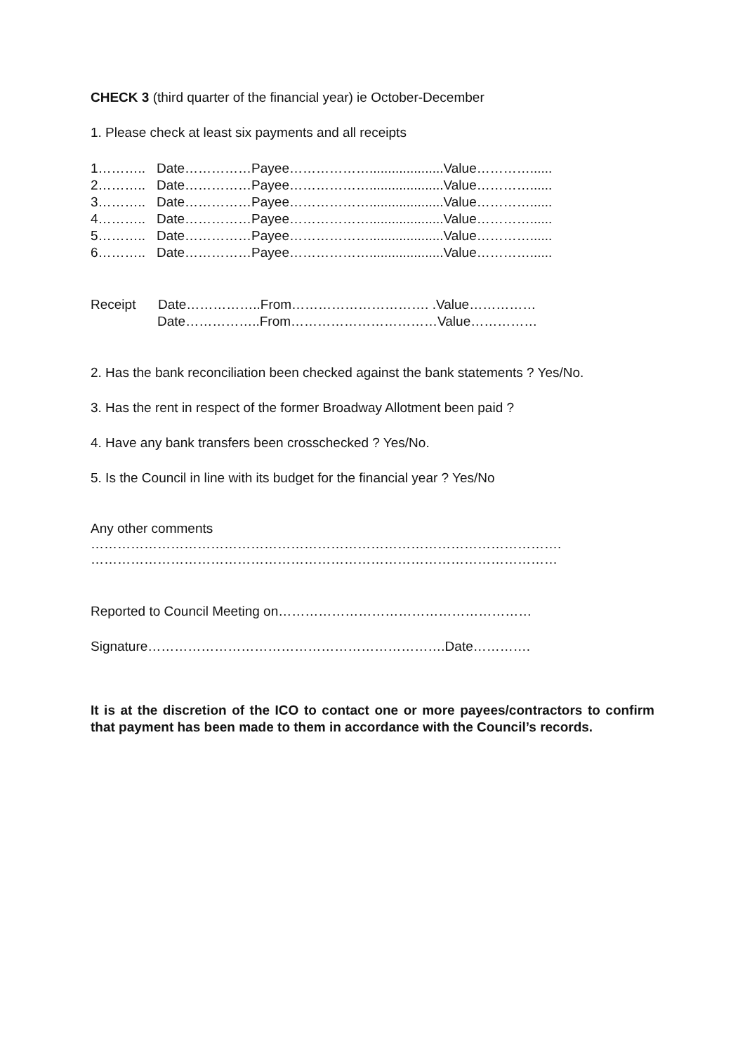CHECK 3 (third quarter of the financial year) ie October-December
1. Please check at least six payments and all receipts
1……….. Date……………Payee………………....................Value…………......
2……….. Date……………Payee………………....................Value…………......
3……….. Date……………Payee………………....................Value…………......
4……….. Date……………Payee………………....................Value…………......
5……….. Date……………Payee………………....................Value…………......
6……….. Date……………Payee………………....................Value…………......
Receipt Date……………..From…………………………. .Value……………
Date……………..From……………………………Value……………
2. Has the bank reconciliation been checked against the bank statements ? Yes/No.
3. Has the rent in respect of the former Broadway Allotment been paid ?
4. Have any bank transfers been crosschecked ? Yes/No.
5. Is the Council in line with its budget for the financial year ? Yes/No
Any other comments
…………………………………………………………………………………………….
……………………………………………………………………………………………
Reported to Council Meeting on…………………………………………………
Signature………………………………………………………….Date………….
It is at the discretion of the ICO to contact one or more payees/contractors to confirm that payment has been made to them in accordance with the Council’s records.